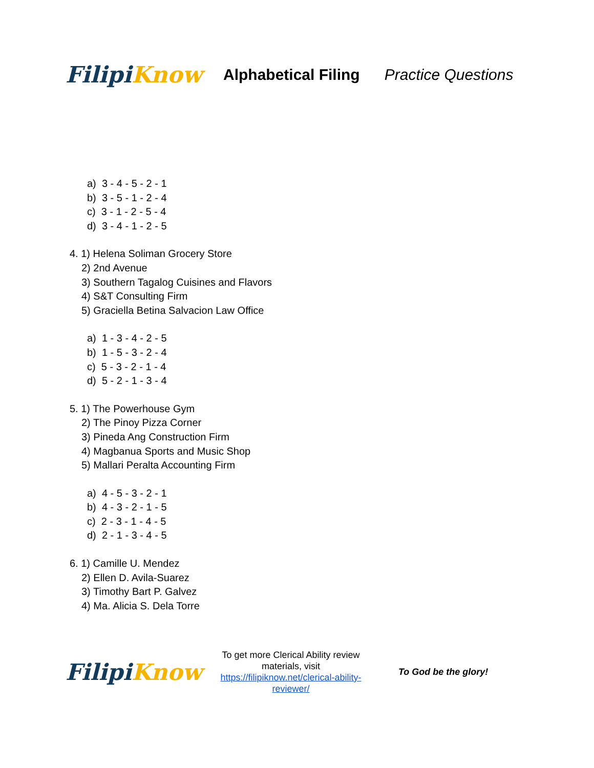Filipi Know
Alphabetical Filing Practice Questions
a) 3 - 4 - 5 - 2 - 1
b) 3 - 5 - 1 - 2 - 4
c) 3 - 1 - 2 - 5 - 4
d) 3 - 4 - 1 - 2 - 5
4. 1) Helena Soliman Grocery Store
2) 2nd Avenue
3) Southern Tagalog Cuisines and Flavors
4) S&T Consulting Firm
5) Graciella Betina Salvacion Law Office
a) 1 - 3 - 4 - 2 - 5
b) 1 - 5 - 3 - 2 - 4
c) 5 - 3 - 2 - 1 - 4
d) 5 - 2 - 1 - 3 - 4
5. 1) The Powerhouse Gym
2) The Pinoy Pizza Corner
3) Pineda Ang Construction Firm
4) Magbanua Sports and Music Shop
5) Mallari Peralta Accounting Firm
a) 4 - 5 - 3 - 2 - 1
b) 4 - 3 - 2 - 1 - 5
c) 2 - 3 - 1 - 4 - 5
d) 2 - 1 - 3 - 4 - 5
6. 1) Camille U. Mendez
2) Ellen D. Avila-Suarez
3) Timothy Bart P. Galvez
4) Ma. Alicia S. Dela Torre
Filipi Know
To get more Clerical Ability review materials, visit https://filipiknow.net/clerical-ability-reviewer/
To God be the glory!